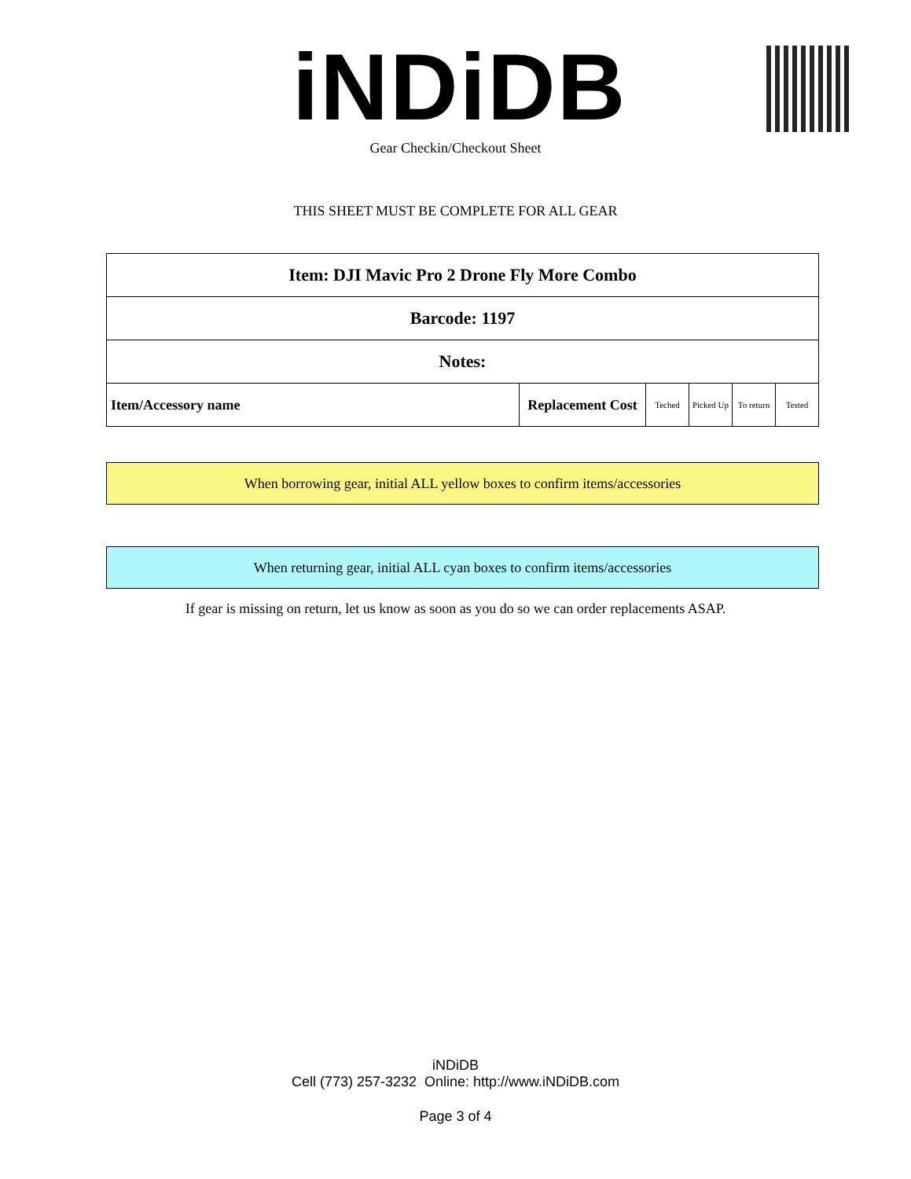iNDiDB Gear Checkin/Checkout Sheet
THIS SHEET MUST BE COMPLETE FOR ALL GEAR
| Item: DJI Mavic Pro 2 Drone Fly More Combo | | | | | |
| --- | --- | --- | --- | --- | --- |
| Barcode: 1197 | | | | | |
| Notes: | | | | | |
| Item/Accessory name | Replacement Cost | Teched | Picked Up | To return | Tested |
When borrowing gear, initial ALL yellow boxes to confirm items/accessories
When returning gear, initial ALL cyan boxes to confirm items/accessories
If gear is missing on return, let us know as soon as you do so we can order replacements ASAP.
iNDiDB
Cell (773) 257-3232 Online: http://www.iNDiDB.com
Page 3 of 4